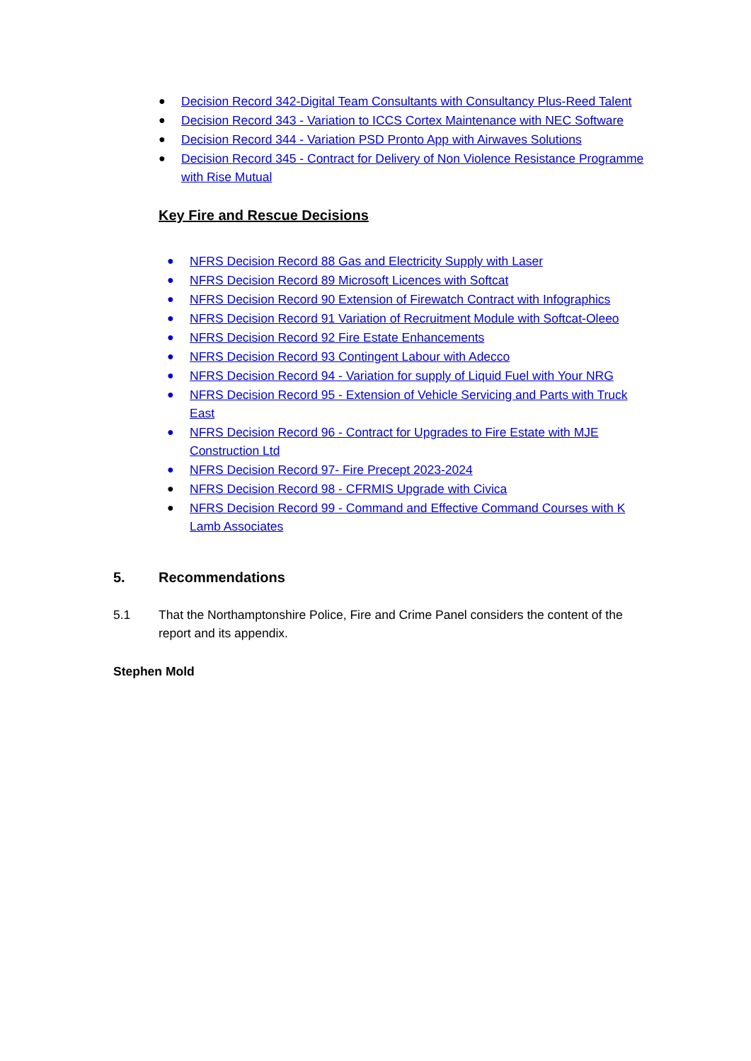● Decision Record 342-Digital Team Consultants with Consultancy Plus-Reed Talent
● Decision Record 343 - Variation to ICCS Cortex Maintenance with NEC Software
● Decision Record 344 - Variation PSD Pronto App with Airwaves Solutions
● Decision Record 345 - Contract for Delivery of Non Violence Resistance Programme with Rise Mutual
Key Fire and Rescue Decisions
● NFRS Decision Record 88 Gas and Electricity Supply with Laser
● NFRS Decision Record 89 Microsoft Licences with Softcat
● NFRS Decision Record 90 Extension of Firewatch Contract with Infographics
● NFRS Decision Record 91 Variation of Recruitment Module with Softcat-Oleeo
● NFRS Decision Record 92 Fire Estate Enhancements
● NFRS Decision Record 93 Contingent Labour with Adecco
● NFRS Decision Record 94 - Variation for supply of Liquid Fuel with Your NRG
● NFRS Decision Record 95 - Extension of Vehicle Servicing and Parts with Truck East
● NFRS Decision Record 96 - Contract for Upgrades to Fire Estate with MJE Construction Ltd
● NFRS Decision Record 97- Fire Precept 2023-2024
● NFRS Decision Record 98 - CFRMIS Upgrade with Civica
● NFRS Decision Record 99 - Command and Effective Command Courses with K Lamb Associates
5. Recommendations
5.1 That the Northamptonshire Police, Fire and Crime Panel considers the content of the report and its appendix.
Stephen Mold